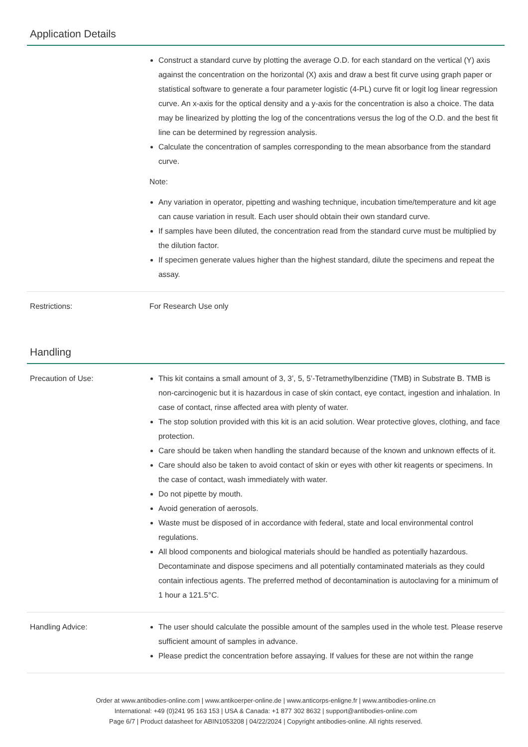Application Details
Construct a standard curve by plotting the average O.D. for each standard on the vertical (Y) axis against the concentration on the horizontal (X) axis and draw a best fit curve using graph paper or statistical software to generate a four parameter logistic (4-PL) curve fit or logit log linear regression curve. An x-axis for the optical density and a y-axis for the concentration is also a choice. The data may be linearized by plotting the log of the concentrations versus the log of the O.D. and the best fit line can be determined by regression analysis.
Calculate the concentration of samples corresponding to the mean absorbance from the standard curve.
Note:
Any variation in operator, pipetting and washing technique, incubation time/temperature and kit age can cause variation in result. Each user should obtain their own standard curve.
If samples have been diluted, the concentration read from the standard curve must be multiplied by the dilution factor.
If specimen generate values higher than the highest standard, dilute the specimens and repeat the assay.
Restrictions: For Research Use only
Handling
Precaution of Use: This kit contains a small amount of 3, 3’, 5, 5’-Tetramethylbenzidine (TMB) in Substrate B. TMB is non-carcinogenic but it is hazardous in case of skin contact, eye contact, ingestion and inhalation. In case of contact, rinse affected area with plenty of water.
The stop solution provided with this kit is an acid solution. Wear protective gloves, clothing, and face protection.
Care should be taken when handling the standard because of the known and unknown effects of it.
Care should also be taken to avoid contact of skin or eyes with other kit reagents or specimens. In the case of contact, wash immediately with water.
Do not pipette by mouth.
Avoid generation of aerosols.
Waste must be disposed of in accordance with federal, state and local environmental control regulations.
All blood components and biological materials should be handled as potentially hazardous. Decontaminate and dispose specimens and all potentially contaminated materials as they could contain infectious agents. The preferred method of decontamination is autoclaving for a minimum of 1 hour a 121.5°C.
Handling Advice: The user should calculate the possible amount of the samples used in the whole test. Please reserve sufficient amount of samples in advance.
Please predict the concentration before assaying. If values for these are not within the range
Order at www.antibodies-online.com | www.antikoerper-online.de | www.anticorps-enligne.fr | www.antibodies-online.cn
International: +49 (0)241 95 163 153 | USA & Canada: +1 877 302 8632 | support@antibodies-online.com
Page 6/7 | Product datasheet for ABIN1053208 | 04/22/2024 | Copyright antibodies-online. All rights reserved.